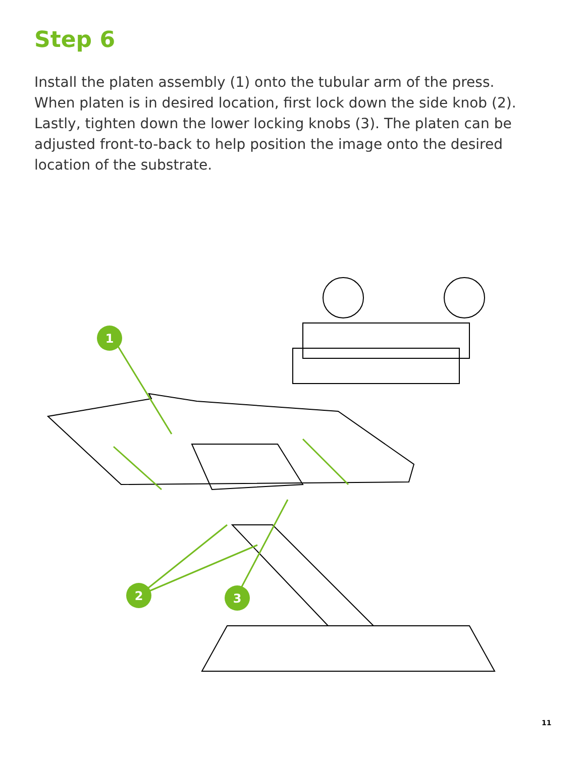Step 6
Install the platen assembly (1) onto the tubular arm of the press. When platen is in desired location, first lock down the side knob (2). Lastly, tighten down the lower locking knobs (3). The platen can be adjusted front-to-back to help position the image onto the desired location of the substrate.
1
2
3
11